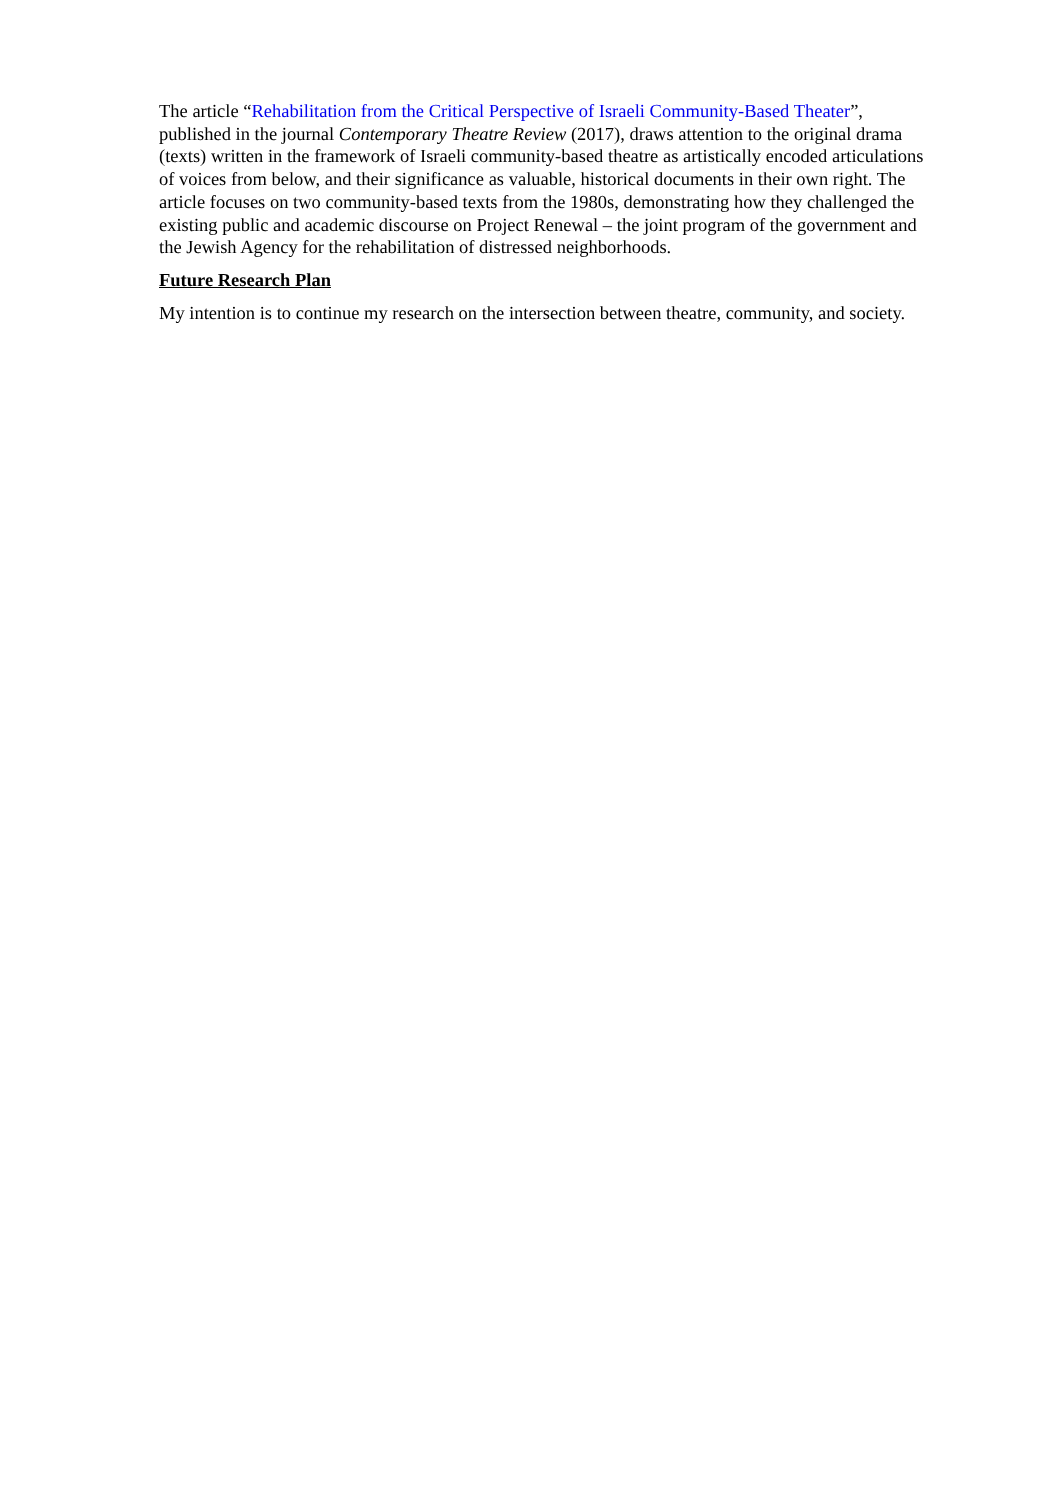The article “Rehabilitation from the Critical Perspective of Israeli Community-Based Theater”, published in the journal Contemporary Theatre Review (2017), draws attention to the original drama (texts) written in the framework of Israeli community-based theatre as artistically encoded articulations of voices from below, and their significance as valuable, historical documents in their own right. The article focuses on two community-based texts from the 1980s, demonstrating how they challenged the existing public and academic discourse on Project Renewal – the joint program of the government and the Jewish Agency for the rehabilitation of distressed neighborhoods.
Future Research Plan
My intention is to continue my research on the intersection between theatre, community, and society.